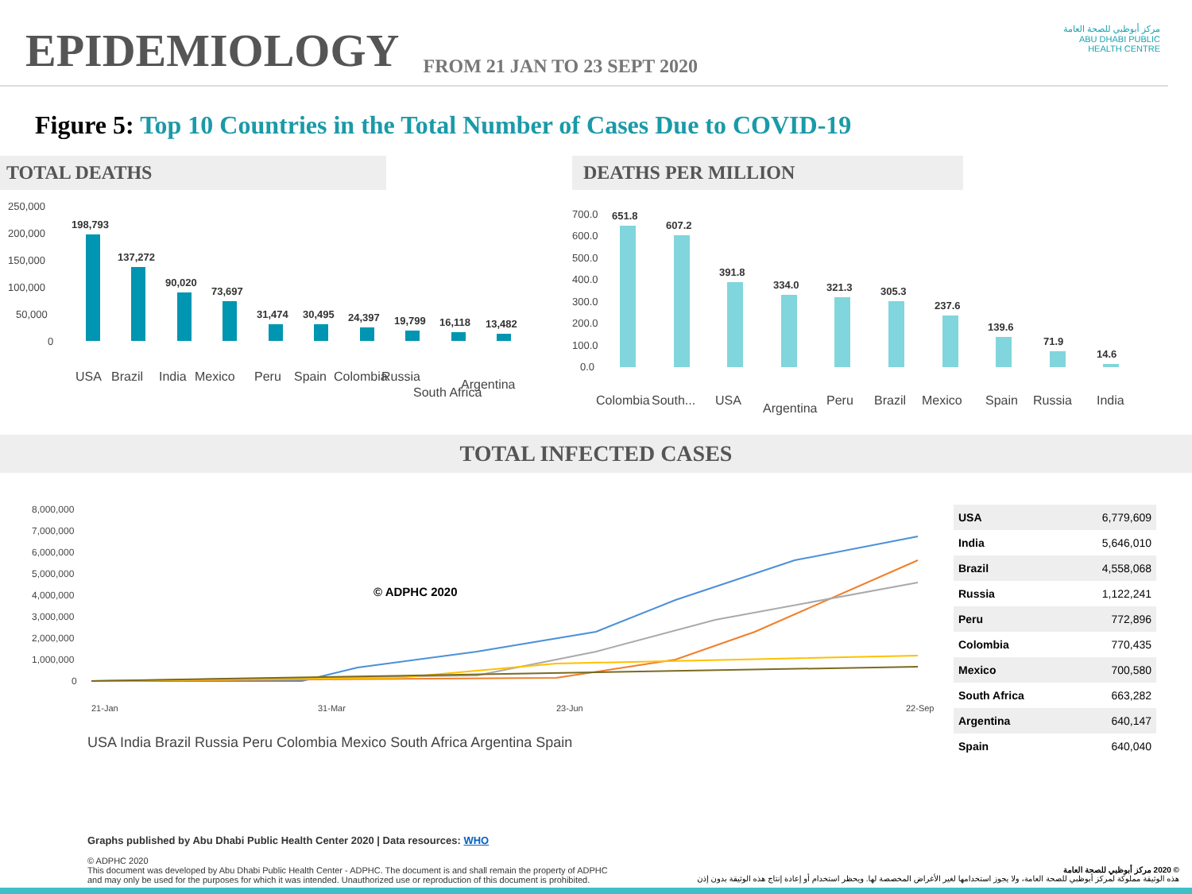EPIDEMIOLOGY
FROM 21 JAN TO 23 SEPT 2020
مركز أبوظبي للصحة العامة
ABU DHABI PUBLIC
HEALTH CENTRE
Figure 5: Top 10 Countries in the Total Number of Cases Due to COVID-19
TOTAL DEATHS
250,000
200,000
150,000
100,000
50,000
0
198,793
137,272
90,020
73,697
31,474
30,495
24,397
19,799
16,118
13,482
USA
Brazil
India
Mexico
Peru
Spain
Colombia
Russia
South Africa
Argentina
DEATHS PER MILLION
700.0
600.0
500.0
400.0
300.0
200.0
100.0
0.0
651.8
607.2
391.8
334.0
321.3
305.3
237.6
139.6
71.9
14.6
Colombia
South...
USA
Argentina
Peru
Brazil
Mexico
Spain
Russia
India
TOTAL INFECTED CASES
8,000,000
7,000,000
6,000,000
5,000,000
4,000,000
3,000,000
2,000,000
1,000,000
0
© ADPHC 2020
21-Jan
31-Mar
23-Jun
22-Sep
USA India Brazil Russia Peru Colombia Mexico South Africa Argentina Spain
| USA | 6,779,609 |
| India | 5,646,010 |
| Brazil | 4,558,068 |
| Russia | 1,122,241 |
| Peru | 772,896 |
| Colombia | 770,435 |
| Mexico | 700,580 |
| South Africa | 663,282 |
| Argentina | 640,147 |
| Spain | 640,040 |
Graphs published by Abu Dhabi Public Health Center 2020 | Data resources: WHO
© ADPHC 2020
This document was developed by Abu Dhabi Public Health Center - ADPHC. The document is and shall remain the property of ADPHC
and may only be used for the purposes for which it was intended. Unauthorized use or reproduction of this document is prohibited.
© 2020 مركز أبوظبي للصحة العامة
هذه الوثيقة مملوكة لمركز أبوظبي للصحة العامة، ولا يجوز استخدامها لغير الأغراض المخصصة لها. ويحظر استخدام أو إعادة إنتاج هذه الوثيقة بدون إذن